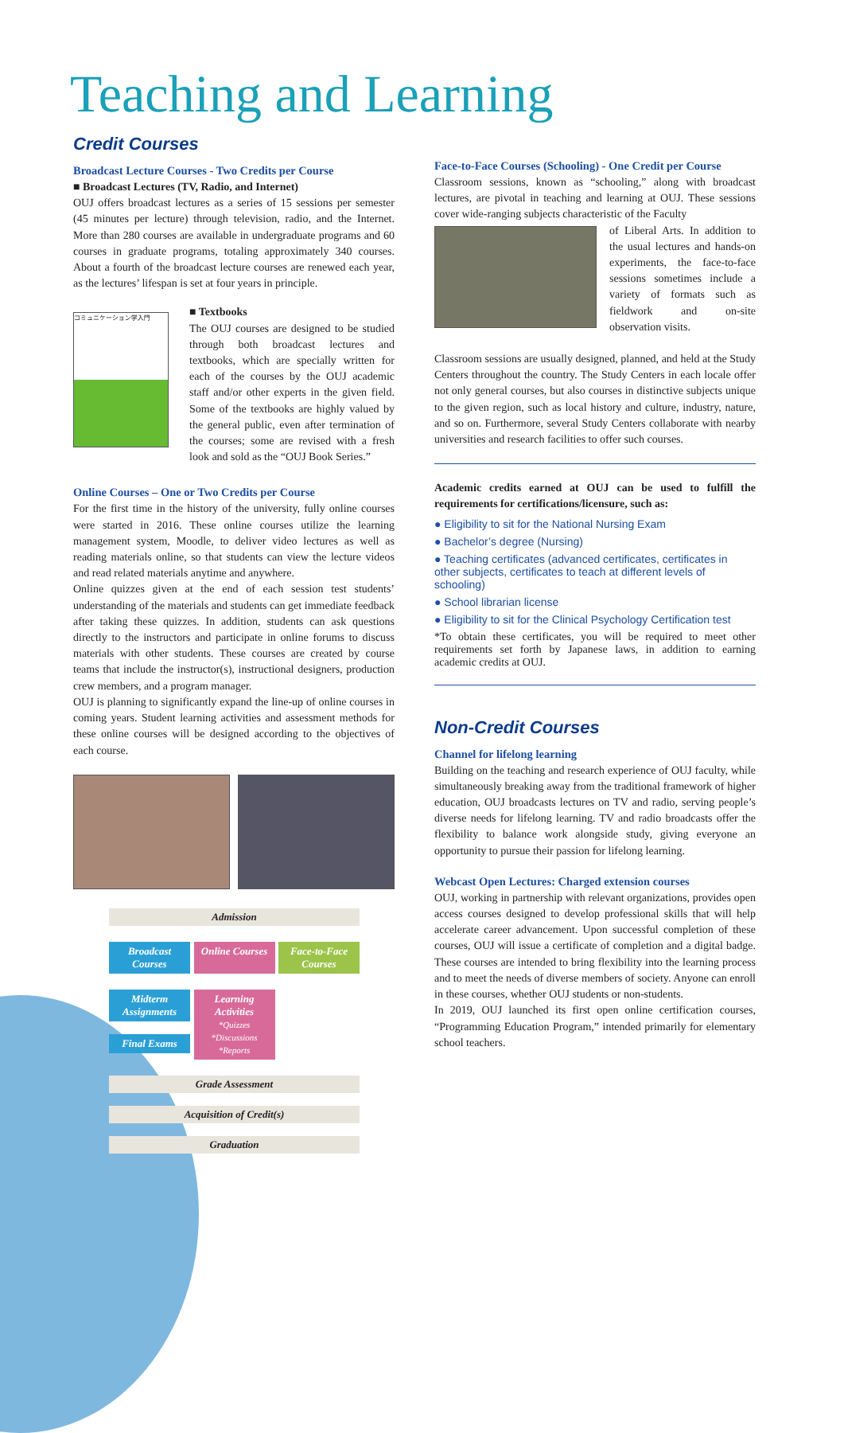Teaching and Learning
Credit Courses
Broadcast Lecture Courses - Two Credits per Course
■ Broadcast Lectures (TV, Radio, and Internet)
OUJ offers broadcast lectures as a series of 15 sessions per semester (45 minutes per lecture) through television, radio, and the Internet. More than 280 courses are available in undergraduate programs and 60 courses in graduate programs, totaling approximately 340 courses. About a fourth of the broadcast lecture courses are renewed each year, as the lectures’ lifespan is set at four years in principle.
コミュニケーション学入門
■ Textbooks
The OUJ courses are designed to be studied through both broadcast lectures and textbooks, which are specially written for each of the courses by the OUJ academic staff and/or other experts in the given field. Some of the textbooks are highly valued by the general public, even after termination of the courses; some are revised with a fresh look and sold as the “OUJ Book Series.”
Online Courses – One or Two Credits per Course
For the first time in the history of the university, fully online courses were started in 2016. These online courses utilize the learning management system, Moodle, to deliver video lectures as well as reading materials online, so that students can view the lecture videos and read related materials anytime and anywhere.
Online quizzes given at the end of each session test students’ understanding of the materials and students can get immediate feedback after taking these quizzes. In addition, students can ask questions directly to the instructors and participate in online forums to discuss materials with other students. These courses are created by course teams that include the instructor(s), instructional designers, production crew members, and a program manager.
OUJ is planning to significantly expand the line-up of online courses in coming years. Student learning activities and assessment methods for these online courses will be designed according to the objectives of each course.
Admission
Broadcast Courses
Online Courses
Face-to-Face Courses
Midterm Assignments
Final Exams
Learning Activities
*Quizzes
*Discussions
*Reports
Grade Assessment
Acquisition of Credit(s)
Graduation
Face-to-Face Courses (Schooling) - One Credit per Course
Classroom sessions, known as “schooling,” along with broadcast lectures, are pivotal in teaching and learning at OUJ. These sessions cover wide-ranging subjects characteristic of the Faculty
of Liberal Arts. In addition to the usual lectures and hands-on experiments, the face-to-face sessions sometimes include a variety of formats such as fieldwork and on-site observation visits.
Classroom sessions are usually designed, planned, and held at the Study Centers throughout the country. The Study Centers in each locale offer not only general courses, but also courses in distinctive subjects unique to the given region, such as local history and culture, industry, nature, and so on. Furthermore, several Study Centers collaborate with nearby universities and research facilities to offer such courses.
Academic credits earned at OUJ can be used to fulfill the requirements for certifications/licensure, such as:
● Eligibility to sit for the National Nursing Exam
● Bachelor’s degree (Nursing)
● Teaching certificates (advanced certificates, certificates in other subjects, certificates to teach at different levels of schooling)
● School librarian license
● Eligibility to sit for the Clinical Psychology Certification test
*To obtain these certificates, you will be required to meet other requirements set forth by Japanese laws, in addition to earning academic credits at OUJ.
Non-Credit Courses
Channel for lifelong learning
Building on the teaching and research experience of OUJ faculty, while simultaneously breaking away from the traditional framework of higher education, OUJ broadcasts lectures on TV and radio, serving people’s diverse needs for lifelong learning. TV and radio broadcasts offer the flexibility to balance work alongside study, giving everyone an opportunity to pursue their passion for lifelong learning.
Webcast Open Lectures: Charged extension courses
OUJ, working in partnership with relevant organizations, provides open access courses designed to develop professional skills that will help accelerate career advancement. Upon successful completion of these courses, OUJ will issue a certificate of completion and a digital badge. These courses are intended to bring flexibility into the learning process and to meet the needs of diverse members of society. Anyone can enroll in these courses, whether OUJ students or non-students.
In 2019, OUJ launched its first open online certification courses, “Programming Education Program,” intended primarily for elementary school teachers.